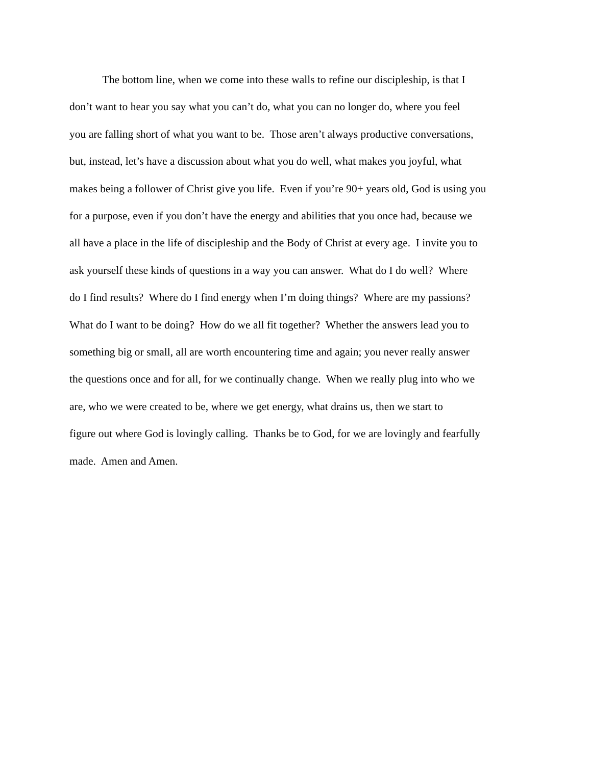The bottom line, when we come into these walls to refine our discipleship, is that I
don’t want to hear you say what you can’t do, what you can no longer do, where you feel
you are falling short of what you want to be. Those aren’t always productive conversations,
but, instead, let’s have a discussion about what you do well, what makes you joyful, what
makes being a follower of Christ give you life. Even if you’re 90+ years old, God is using you
for a purpose, even if you don’t have the energy and abilities that you once had, because we
all have a place in the life of discipleship and the Body of Christ at every age. I invite you to
ask yourself these kinds of questions in a way you can answer. What do I do well? Where
do I find results? Where do I find energy when I’m doing things? Where are my passions?
What do I want to be doing? How do we all fit together? Whether the answers lead you to
something big or small, all are worth encountering time and again; you never really answer
the questions once and for all, for we continually change. When we really plug into who we
are, who we were created to be, where we get energy, what drains us, then we start to
figure out where God is lovingly calling. Thanks be to God, for we are lovingly and fearfully
made. Amen and Amen.